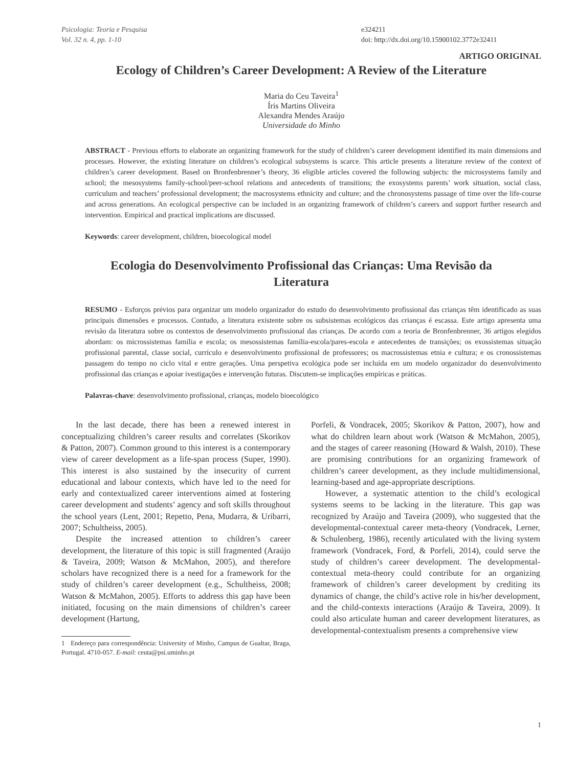Psicologia: Teoria e Pesquisa
Vol. 32 n. 4, pp. 1-10
e324211
doi: http://dx.doi.org/10.15900102.3772e32411
ARTIGO ORIGINAL
Ecology of Children’s Career Development: A Review of the Literature
Maria do Ceu Taveira<sup>1</sup>
Íris Martins Oliveira
Alexandra Mendes Araújo
Universidade do Minho
ABSTRACT - Previous efforts to elaborate an organizing framework for the study of children’s career development identified its main dimensions and processes. However, the existing literature on children’s ecological subsystems is scarce. This article presents a literature review of the context of children’s career development. Based on Bronfenbrenner’s theory, 36 eligible articles covered the following subjects: the microsystems family and school; the mesosystems family-school/peer-school relations and antecedents of transitions; the exosystems parents’ work situation, social class, curriculum and teachers’ professional development; the macrosystems ethnicity and culture; and the chronosystems passage of time over the life-course and across generations. An ecological perspective can be included in an organizing framework of children’s careers and support further research and intervention. Empirical and practical implications are discussed.
Keywords: career development, children, bioecological model
Ecologia do Desenvolvimento Profissional das Crianças: Uma Revisão da Literatura
RESUMO - Esforços prévios para organizar um modelo organizador do estudo do desenvolvimento profissional das crianças têm identificado as suas principais dimensões e processos. Contudo, a literatura existente sobre os subsistemas ecológicos das crianças é escassa. Este artigo apresenta uma revisão da literatura sobre os contextos de desenvolvimento profissional das crianças. De acordo com a teoria de Bronfenbrenner, 36 artigos elegidos abordam: os microssistemas família e escola; os mesossistemas família-escola/pares-escola e antecedentes de transições; os exossistemas situação profissional parental, classe social, currículo e desenvolvimento profissional de professores; os macrossistemas etnia e cultura; e os cronossistemas passagem do tempo no ciclo vital e entre gerações. Uma perspetiva ecológica pode ser incluída em um modelo organizador do desenvolvimento profissional das crianças e apoiar ivestigações e intervenção futuras. Discutem-se implicações empíricas e práticas.
Palavras-chave: desenvolvimento profissional, crianças, modelo bioecológico
In the last decade, there has been a renewed interest in conceptualizing children’s career results and correlates (Skorikov & Patton, 2007). Common ground to this interest is a contemporary view of career development as a life-span process (Super, 1990). This interest is also sustained by the insecurity of current educational and labour contexts, which have led to the need for early and contextualized career interventions aimed at fostering career development and students’ agency and soft skills throughout the school years (Lent, 2001; Repetto, Pena, Mudarra, & Uribarri, 2007; Schultheiss, 2005).
Despite the increased attention to children’s career development, the literature of this topic is still fragmented (Araújo & Taveira, 2009; Watson & McMahon, 2005), and therefore scholars have recognized there is a need for a framework for the study of children’s career development (e.g., Schultheiss, 2008; Watson & McMahon, 2005). Efforts to address this gap have been initiated, focusing on the main dimensions of children’s career development (Hartung,
1 Endereço para correspondência: University of Minho, Campus de Gualtar, Braga, Portugal. 4710-057. E-mail: ceuta@psi.uminho.pt
Porfeli, & Vondracek, 2005; Skorikov & Patton, 2007), how and what do children learn about work (Watson & McMahon, 2005), and the stages of career reasoning (Howard & Walsh, 2010). These are promising contributions for an organizing framework of children’s career development, as they include multidimensional, learning-based and age-appropriate descriptions.
However, a systematic attention to the child’s ecological systems seems to be lacking in the literature. This gap was recognized by Araújo and Taveira (2009), who suggested that the developmental-contextual career meta-theory (Vondracek, Lerner, & Schulenberg, 1986), recently articulated with the living system framework (Vondracek, Ford, & Porfeli, 2014), could serve the study of children’s career development. The developmental-contextual meta-theory could contribute for an organizing framework of children’s career development by crediting its dynamics of change, the child’s active role in his/her development, and the child-contexts interactions (Araújo & Taveira, 2009). It could also articulate human and career development literatures, as developmental-contextualism presents a comprehensive view
1